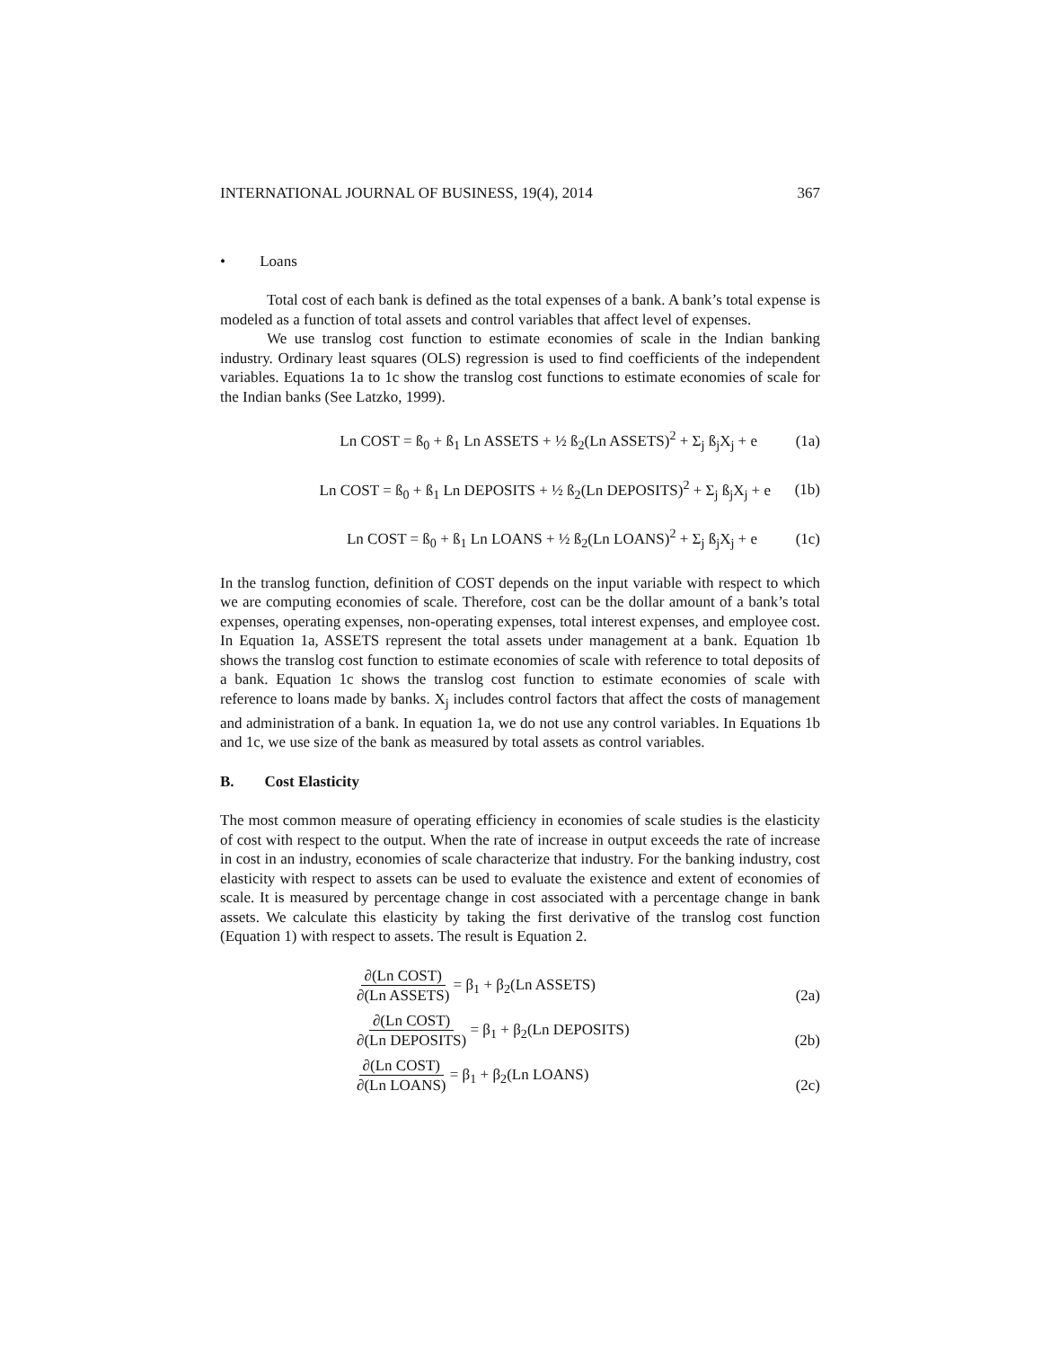INTERNATIONAL JOURNAL OF BUSINESS, 19(4), 2014 367
• Loans
Total cost of each bank is defined as the total expenses of a bank. A bank’s total expense is modeled as a function of total assets and control variables that affect level of expenses.
We use translog cost function to estimate economies of scale in the Indian banking industry. Ordinary least squares (OLS) regression is used to find coefficients of the independent variables. Equations 1a to 1c show the translog cost functions to estimate economies of scale for the Indian banks (See Latzko, 1999).
Ln COST = ß<sub>0</sub> + ß<sub>1</sub> Ln ASSETS + ½ ß<sub>2</sub>(Ln ASSETS)<sup>2</sup> + Σ<sub>j</sub> ß<sub>j</sub>X<sub>j</sub> + e (1a)
Ln COST = ß<sub>0</sub> + ß<sub>1</sub> Ln DEPOSITS + ½ ß<sub>2</sub>(Ln DEPOSITS)<sup>2</sup> + Σ<sub>j</sub> ß<sub>j</sub>X<sub>j</sub> + e (1b)
Ln COST = ß<sub>0</sub> + ß<sub>1</sub> Ln LOANS + ½ ß<sub>2</sub>(Ln LOANS)<sup>2</sup> + Σ<sub>j</sub> ß<sub>j</sub>X<sub>j</sub> + e (1c)
In the translog function, definition of COST depends on the input variable with respect to which we are computing economies of scale. Therefore, cost can be the dollar amount of a bank’s total expenses, operating expenses, non-operating expenses, total interest expenses, and employee cost. In Equation 1a, ASSETS represent the total assets under management at a bank. Equation 1b shows the translog cost function to estimate economies of scale with reference to total deposits of a bank. Equation 1c shows the translog cost function to estimate economies of scale with reference to loans made by banks. X<sub>j</sub> includes control factors that affect the costs of management and administration of a bank. In equation 1a, we do not use any control variables. In Equations 1b and 1c, we use size of the bank as measured by total assets as control variables.
B. Cost Elasticity
The most common measure of operating efficiency in economies of scale studies is the elasticity of cost with respect to the output. When the rate of increase in output exceeds the rate of increase in cost in an industry, economies of scale characterize that industry. For the banking industry, cost elasticity with respect to assets can be used to evaluate the existence and extent of economies of scale. It is measured by percentage change in cost associated with a percentage change in bank assets. We calculate this elasticity by taking the first derivative of the translog cost function (Equation 1) with respect to assets. The result is Equation 2.
∂(Ln COST) ∂(Ln ASSETS) = β<sub>1</sub> + β<sub>2</sub>(Ln ASSETS) (2a)
∂(Ln COST) ∂(Ln DEPOSITS) = β<sub>1</sub> + β<sub>2</sub>(Ln DEPOSITS) (2b)
∂(Ln COST) ∂(Ln LOANS) = β<sub>1</sub> + β<sub>2</sub>(Ln LOANS) (2c)